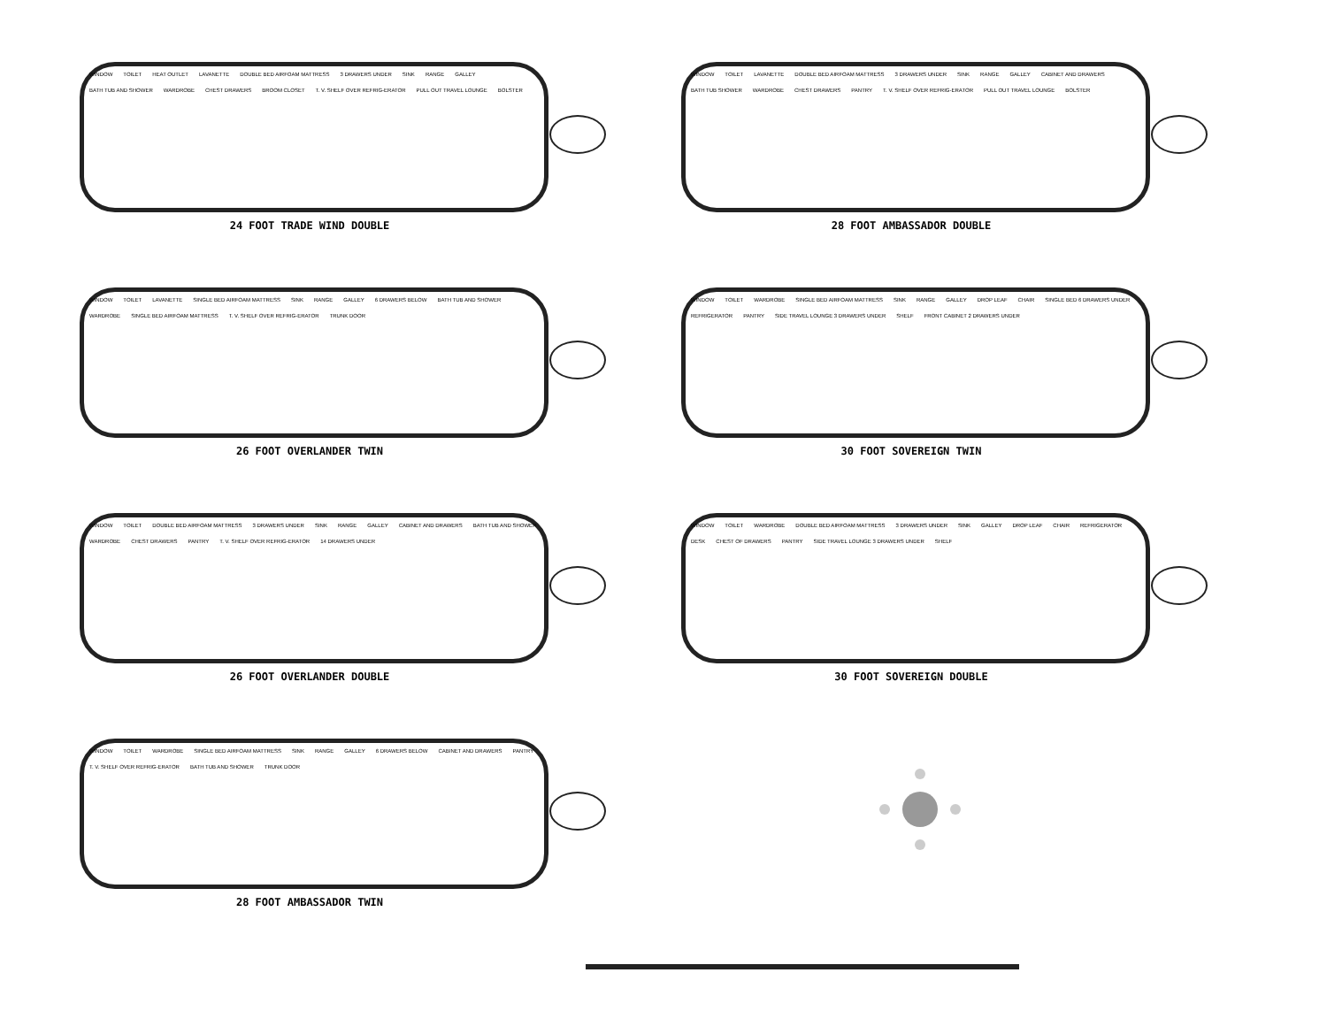WINDOW TOILET HEAT OUTLET LAVANETTE DOUBLE BED AIRFOAM MATTRESS 3 DRAWERS UNDER SINK RANGE GALLEY BATH TUB AND SHOWER WARDROBE CHEST DRAWERS BROOM CLOSET T. V. SHELF OVER REFRIG-ERATOR PULL OUT TRAVEL LOUNGE BOLSTER
24 FOOT TRADE WIND DOUBLE
WINDOW TOILET LAVANETTE DOUBLE BED AIRFOAM MATTRESS 3 DRAWERS UNDER SINK RANGE GALLEY CABINET AND DRAWERS BATH TUB SHOWER WARDROBE CHEST DRAWERS PANTRY T. V. SHELF OVER REFRIG-ERATOR PULL OUT TRAVEL LOUNGE BOLSTER
28 FOOT AMBASSADOR DOUBLE
WINDOW TOILET LAVANETTE SINGLE BED AIRFOAM MATTRESS SINK RANGE GALLEY 6 DRAWERS BELOW BATH TUB AND SHOWER WARDROBE SINGLE BED AIRFOAM MATTRESS T. V. SHELF OVER REFRIG-ERATOR TRUNK DOOR
26 FOOT OVERLANDER TWIN
WINDOW TOILET WARDROBE SINGLE BED AIRFOAM MATTRESS SINK RANGE GALLEY DROP LEAF CHAIR SINGLE BED 6 DRAWERS UNDER REFRIGERATOR PANTRY SIDE TRAVEL LOUNGE 3 DRAWERS UNDER SHELF FRONT CABINET 2 DRAWERS UNDER
30 FOOT SOVEREIGN TWIN
WINDOW TOILET DOUBLE BED AIRFOAM MATTRESS 3 DRAWERS UNDER SINK RANGE GALLEY CABINET AND DRAWERS BATH TUB AND SHOWER WARDROBE CHEST DRAWERS PANTRY T. V. SHELF OVER REFRIG-ERATOR 14 DRAWERS UNDER
26 FOOT OVERLANDER DOUBLE
WINDOW TOILET WARDROBE DOUBLE BED AIRFOAM MATTRESS 3 DRAWERS UNDER SINK GALLEY DROP LEAF CHAIR REFRIGERATOR DESK CHEST OF DRAWERS PANTRY SIDE TRAVEL LOUNGE 3 DRAWERS UNDER SHELF
30 FOOT SOVEREIGN DOUBLE
WINDOW TOILET WARDROBE SINGLE BED AIRFOAM MATTRESS SINK RANGE GALLEY 6 DRAWERS BELOW CABINET AND DRAWERS PANTRY T. V. SHELF OVER REFRIG-ERATOR BATH TUB AND SHOWER TRUNK DOOR
28 FOOT AMBASSADOR TWIN